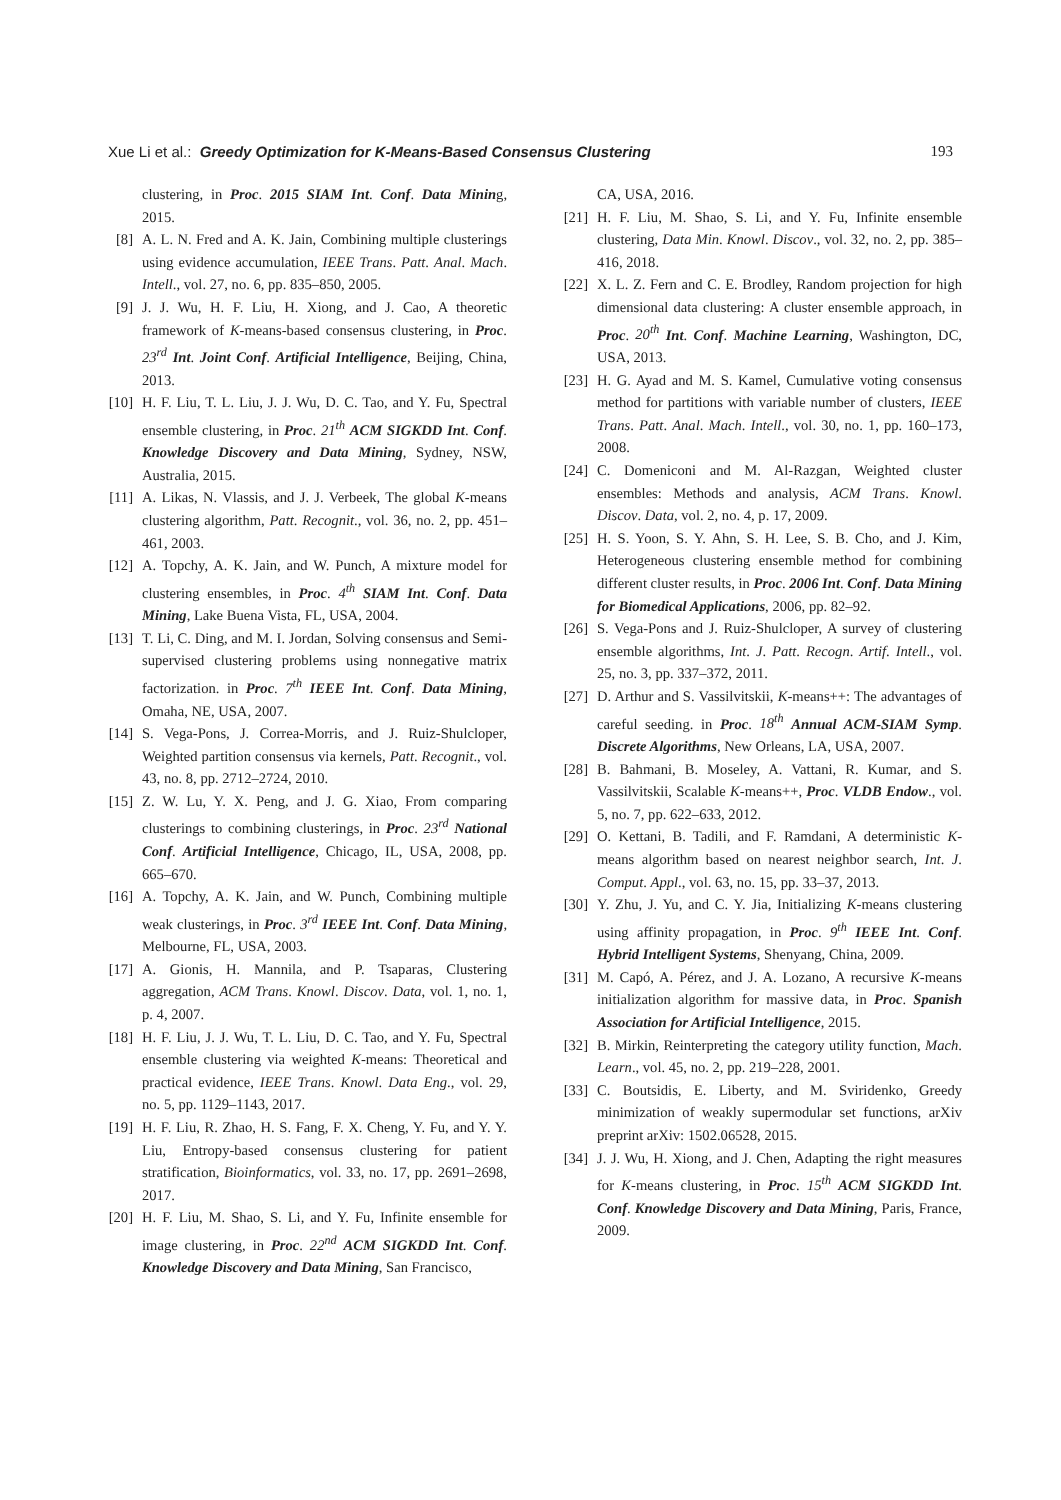Xue Li et al.: Greedy Optimization for K-Means-Based Consensus Clustering 193
clustering, in Proc. 2015 SIAM Int. Conf. Data Mining, 2015.
[8] A. L. N. Fred and A. K. Jain, Combining multiple clusterings using evidence accumulation, IEEE Trans. Patt. Anal. Mach. Intell., vol. 27, no. 6, pp. 835–850, 2005.
[9] J. J. Wu, H. F. Liu, H. Xiong, and J. Cao, A theoretic framework of K-means-based consensus clustering, in Proc. 23<sup>rd</sup> Int. Joint Conf. Artificial Intelligence, Beijing, China, 2013.
[10] H. F. Liu, T. L. Liu, J. J. Wu, D. C. Tao, and Y. Fu, Spectral ensemble clustering, in Proc. 21<sup>th</sup> ACM SIGKDD Int. Conf. Knowledge Discovery and Data Mining, Sydney, NSW, Australia, 2015.
[11] A. Likas, N. Vlassis, and J. J. Verbeek, The global K-means clustering algorithm, Patt. Recognit., vol. 36, no. 2, pp. 451–461, 2003.
[12] A. Topchy, A. K. Jain, and W. Punch, A mixture model for clustering ensembles, in Proc. 4<sup>th</sup> SIAM Int. Conf. Data Mining, Lake Buena Vista, FL, USA, 2004.
[13] T. Li, C. Ding, and M. I. Jordan, Solving consensus and Semi-supervised clustering problems using nonnegative matrix factorization. in Proc. 7<sup>th</sup> IEEE Int. Conf. Data Mining, Omaha, NE, USA, 2007.
[14] S. Vega-Pons, J. Correa-Morris, and J. Ruiz-Shulcloper, Weighted partition consensus via kernels, Patt. Recognit., vol. 43, no. 8, pp. 2712–2724, 2010.
[15] Z. W. Lu, Y. X. Peng, and J. G. Xiao, From comparing clusterings to combining clusterings, in Proc. 23<sup>rd</sup> National Conf. Artificial Intelligence, Chicago, IL, USA, 2008, pp. 665–670.
[16] A. Topchy, A. K. Jain, and W. Punch, Combining multiple weak clusterings, in Proc. 3<sup>rd</sup> IEEE Int. Conf. Data Mining, Melbourne, FL, USA, 2003.
[17] A. Gionis, H. Mannila, and P. Tsaparas, Clustering aggregation, ACM Trans. Knowl. Discov. Data, vol. 1, no. 1, p. 4, 2007.
[18] H. F. Liu, J. J. Wu, T. L. Liu, D. C. Tao, and Y. Fu, Spectral ensemble clustering via weighted K-means: Theoretical and practical evidence, IEEE Trans. Knowl. Data Eng., vol. 29, no. 5, pp. 1129–1143, 2017.
[19] H. F. Liu, R. Zhao, H. S. Fang, F. X. Cheng, Y. Fu, and Y. Y. Liu, Entropy-based consensus clustering for patient stratification, Bioinformatics, vol. 33, no. 17, pp. 2691–2698, 2017.
[20] H. F. Liu, M. Shao, S. Li, and Y. Fu, Infinite ensemble for image clustering, in Proc. 22<sup>nd</sup> ACM SIGKDD Int. Conf. Knowledge Discovery and Data Mining, San Francisco,
CA, USA, 2016.
[21] H. F. Liu, M. Shao, S. Li, and Y. Fu, Infinite ensemble clustering, Data Min. Knowl. Discov., vol. 32, no. 2, pp. 385–416, 2018.
[22] X. L. Z. Fern and C. E. Brodley, Random projection for high dimensional data clustering: A cluster ensemble approach, in Proc. 20<sup>th</sup> Int. Conf. Machine Learning, Washington, DC, USA, 2013.
[23] H. G. Ayad and M. S. Kamel, Cumulative voting consensus method for partitions with variable number of clusters, IEEE Trans. Patt. Anal. Mach. Intell., vol. 30, no. 1, pp. 160–173, 2008.
[24] C. Domeniconi and M. Al-Razgan, Weighted cluster ensembles: Methods and analysis, ACM Trans. Knowl. Discov. Data, vol. 2, no. 4, p. 17, 2009.
[25] H. S. Yoon, S. Y. Ahn, S. H. Lee, S. B. Cho, and J. Kim, Heterogeneous clustering ensemble method for combining different cluster results, in Proc. 2006 Int. Conf. Data Mining for Biomedical Applications, 2006, pp. 82–92.
[26] S. Vega-Pons and J. Ruiz-Shulcloper, A survey of clustering ensemble algorithms, Int. J. Patt. Recogn. Artif. Intell., vol. 25, no. 3, pp. 337–372, 2011.
[27] D. Arthur and S. Vassilvitskii, K-means++: The advantages of careful seeding. in Proc. 18<sup>th</sup> Annual ACM-SIAM Symp. Discrete Algorithms, New Orleans, LA, USA, 2007.
[28] B. Bahmani, B. Moseley, A. Vattani, R. Kumar, and S. Vassilvitskii, Scalable K-means++, Proc. VLDB Endow., vol. 5, no. 7, pp. 622–633, 2012.
[29] O. Kettani, B. Tadili, and F. Ramdani, A deterministic K-means algorithm based on nearest neighbor search, Int. J. Comput. Appl., vol. 63, no. 15, pp. 33–37, 2013.
[30] Y. Zhu, J. Yu, and C. Y. Jia, Initializing K-means clustering using affinity propagation, in Proc. 9<sup>th</sup> IEEE Int. Conf. Hybrid Intelligent Systems, Shenyang, China, 2009.
[31] M. Capó, A. Pérez, and J. A. Lozano, A recursive K-means initialization algorithm for massive data, in Proc. Spanish Association for Artificial Intelligence, 2015.
[32] B. Mirkin, Reinterpreting the category utility function, Mach. Learn., vol. 45, no. 2, pp. 219–228, 2001.
[33] C. Boutsidis, E. Liberty, and M. Sviridenko, Greedy minimization of weakly supermodular set functions, arXiv preprint arXiv: 1502.06528, 2015.
[34] J. J. Wu, H. Xiong, and J. Chen, Adapting the right measures for K-means clustering, in Proc. 15<sup>th</sup> ACM SIGKDD Int. Conf. Knowledge Discovery and Data Mining, Paris, France, 2009.